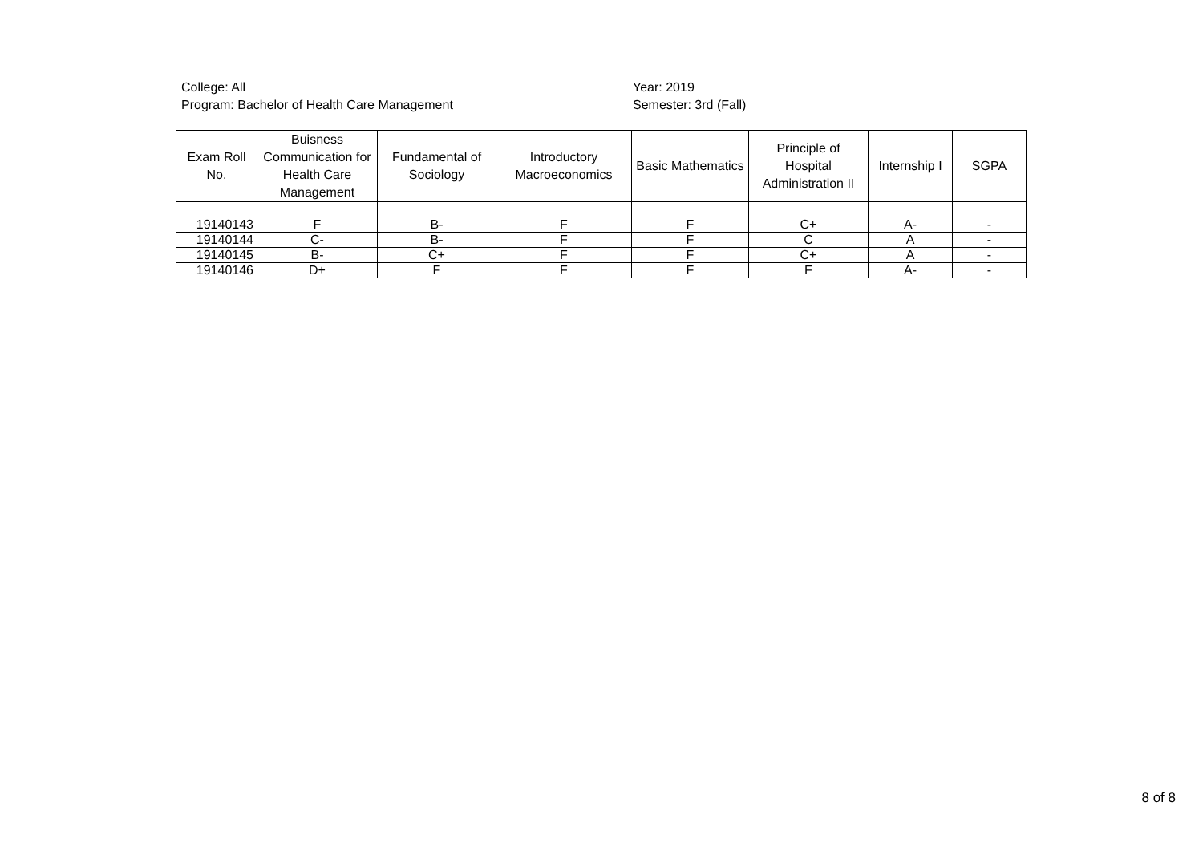College: All
Program: Bachelor of Health Care Management
Year: 2019
Semester: 3rd (Fall)
| Exam Roll No. | Buisness Communication for Health Care Management | Fundamental of Sociology | Introductory Macroeconomics | Basic Mathematics | Principle of Hospital Administration II | Internship I | SGPA |
| --- | --- | --- | --- | --- | --- | --- | --- |
| 19140143 | F | B- | F | F | C+ | A- | - |
| 19140144 | C- | B- | F | F | C | A | - |
| 19140145 | B- | C+ | F | F | C+ | A | - |
| 19140146 | D+ | F | F | F | F | A- | - |
8 of 8